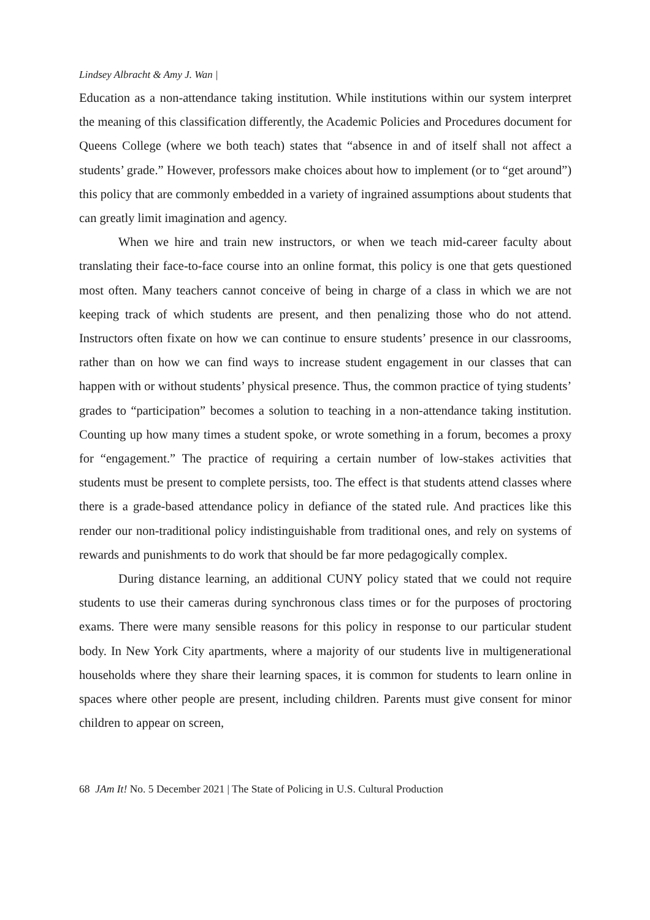Lindsey Albracht & Amy J. Wan |
Education as a non-attendance taking institution. While institutions within our system interpret the meaning of this classification differently, the Academic Policies and Procedures document for Queens College (where we both teach) states that “absence in and of itself shall not affect a students’ grade.” However, professors make choices about how to implement (or to “get around”) this policy that are commonly embedded in a variety of ingrained assumptions about students that can greatly limit imagination and agency.
When we hire and train new instructors, or when we teach mid-career faculty about translating their face-to-face course into an online format, this policy is one that gets questioned most often. Many teachers cannot conceive of being in charge of a class in which we are not keeping track of which students are present, and then penalizing those who do not attend. Instructors often fixate on how we can continue to ensure students’ presence in our classrooms, rather than on how we can find ways to increase student engagement in our classes that can happen with or without students’ physical presence. Thus, the common practice of tying students’ grades to “participation” becomes a solution to teaching in a non-attendance taking institution. Counting up how many times a student spoke, or wrote something in a forum, becomes a proxy for “engagement.” The practice of requiring a certain number of low-stakes activities that students must be present to complete persists, too. The effect is that students attend classes where there is a grade-based attendance policy in defiance of the stated rule. And practices like this render our non-traditional policy indistinguishable from traditional ones, and rely on systems of rewards and punishments to do work that should be far more pedagogically complex.
During distance learning, an additional CUNY policy stated that we could not require students to use their cameras during synchronous class times or for the purposes of proctoring exams. There were many sensible reasons for this policy in response to our particular student body. In New York City apartments, where a majority of our students live in multigenerational households where they share their learning spaces, it is common for students to learn online in spaces where other people are present, including children. Parents must give consent for minor children to appear on screen,
68 JAm It! No. 5 December 2021 | The State of Policing in U.S. Cultural Production